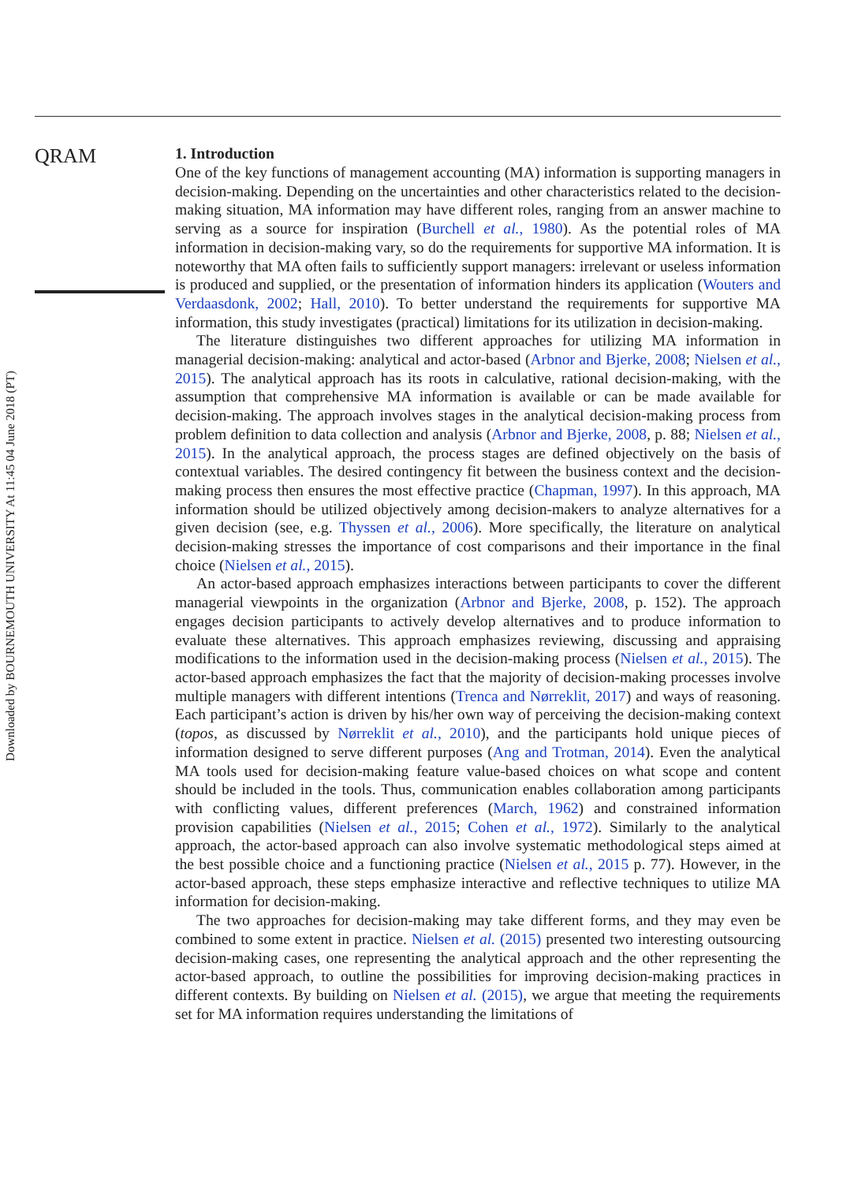Downloaded by BOURNEMOUTH UNIVERSITY At 11:45 04 June 2018 (PT)
QRAM
1. Introduction
One of the key functions of management accounting (MA) information is supporting managers in decision-making. Depending on the uncertainties and other characteristics related to the decision-making situation, MA information may have different roles, ranging from an answer machine to serving as a source for inspiration (Burchell et al., 1980). As the potential roles of MA information in decision-making vary, so do the requirements for supportive MA information. It is noteworthy that MA often fails to sufficiently support managers: irrelevant or useless information is produced and supplied, or the presentation of information hinders its application (Wouters and Verdaasdonk, 2002; Hall, 2010). To better understand the requirements for supportive MA information, this study investigates (practical) limitations for its utilization in decision-making.
The literature distinguishes two different approaches for utilizing MA information in managerial decision-making: analytical and actor-based (Arbnor and Bjerke, 2008; Nielsen et al., 2015). The analytical approach has its roots in calculative, rational decision-making, with the assumption that comprehensive MA information is available or can be made available for decision-making. The approach involves stages in the analytical decision-making process from problem definition to data collection and analysis (Arbnor and Bjerke, 2008, p. 88; Nielsen et al., 2015). In the analytical approach, the process stages are defined objectively on the basis of contextual variables. The desired contingency fit between the business context and the decision-making process then ensures the most effective practice (Chapman, 1997). In this approach, MA information should be utilized objectively among decision-makers to analyze alternatives for a given decision (see, e.g. Thyssen et al., 2006). More specifically, the literature on analytical decision-making stresses the importance of cost comparisons and their importance in the final choice (Nielsen et al., 2015).
An actor-based approach emphasizes interactions between participants to cover the different managerial viewpoints in the organization (Arbnor and Bjerke, 2008, p. 152). The approach engages decision participants to actively develop alternatives and to produce information to evaluate these alternatives. This approach emphasizes reviewing, discussing and appraising modifications to the information used in the decision-making process (Nielsen et al., 2015). The actor-based approach emphasizes the fact that the majority of decision-making processes involve multiple managers with different intentions (Trenca and Nørreklit, 2017) and ways of reasoning. Each participant’s action is driven by his/her own way of perceiving the decision-making context (topos, as discussed by Nørreklit et al., 2010), and the participants hold unique pieces of information designed to serve different purposes (Ang and Trotman, 2014). Even the analytical MA tools used for decision-making feature value-based choices on what scope and content should be included in the tools. Thus, communication enables collaboration among participants with conflicting values, different preferences (March, 1962) and constrained information provision capabilities (Nielsen et al., 2015; Cohen et al., 1972). Similarly to the analytical approach, the actor-based approach can also involve systematic methodological steps aimed at the best possible choice and a functioning practice (Nielsen et al., 2015 p. 77). However, in the actor-based approach, these steps emphasize interactive and reflective techniques to utilize MA information for decision-making.
The two approaches for decision-making may take different forms, and they may even be combined to some extent in practice. Nielsen et al. (2015) presented two interesting outsourcing decision-making cases, one representing the analytical approach and the other representing the actor-based approach, to outline the possibilities for improving decision-making practices in different contexts. By building on Nielsen et al. (2015), we argue that meeting the requirements set for MA information requires understanding the limitations of